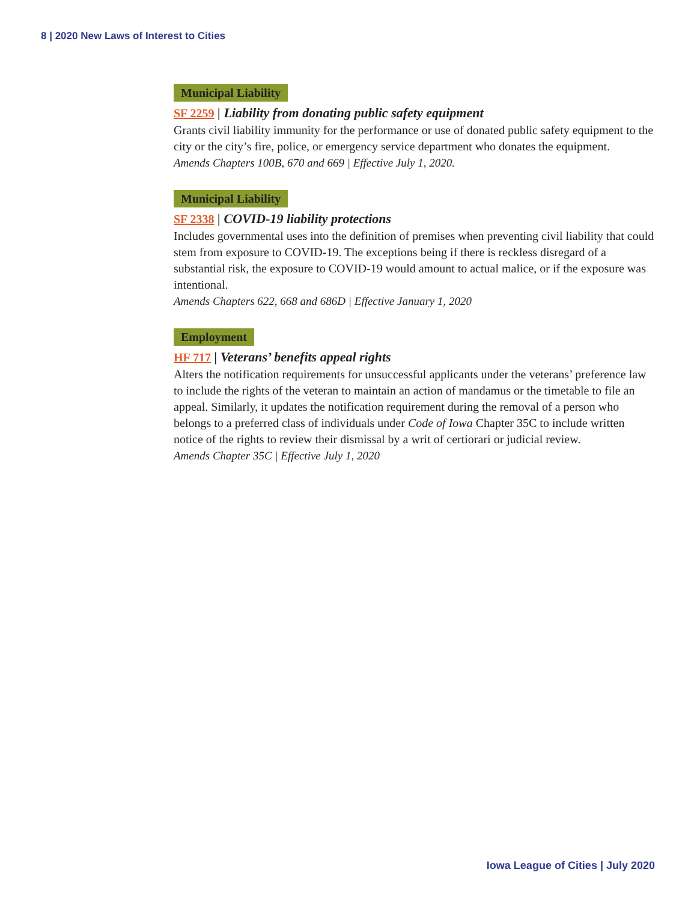8 | 2020 New Laws of Interest to Cities
Municipal Liability
SF 2259 | Liability from donating public safety equipment
Grants civil liability immunity for the performance or use of donated public safety equipment to the city or the city’s fire, police, or emergency service department who donates the equipment.
Amends Chapters 100B, 670 and 669 | Effective July 1, 2020.
Municipal Liability
SF 2338 | COVID-19 liability protections
Includes governmental uses into the definition of premises when preventing civil liability that could stem from exposure to COVID-19. The exceptions being if there is reckless disregard of a substantial risk, the exposure to COVID-19 would amount to actual malice, or if the exposure was intentional.
Amends Chapters 622, 668 and 686D | Effective January 1, 2020
Employment
HF 717 | Veterans’ benefits appeal rights
Alters the notification requirements for unsuccessful applicants under the veterans’ preference law to include the rights of the veteran to maintain an action of mandamus or the timetable to file an appeal. Similarly, it updates the notification requirement during the removal of a person who belongs to a preferred class of individuals under Code of Iowa Chapter 35C to include written notice of the rights to review their dismissal by a writ of certiorari or judicial review.
Amends Chapter 35C | Effective July 1, 2020
Iowa League of Cities | July 2020